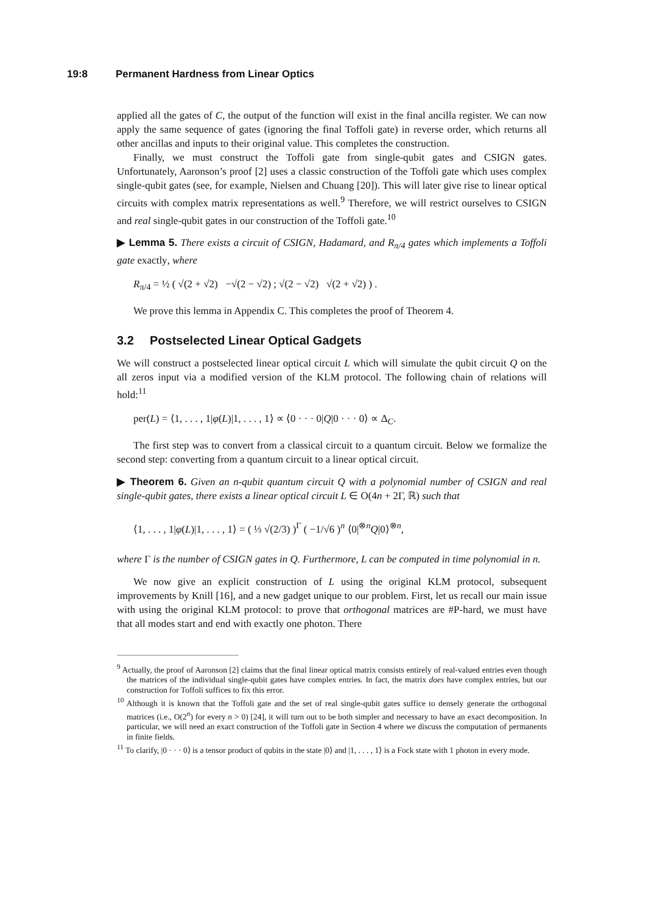19:8 Permanent Hardness from Linear Optics
applied all the gates of C, the output of the function will exist in the final ancilla register. We can now apply the same sequence of gates (ignoring the final Toffoli gate) in reverse order, which returns all other ancillas and inputs to their original value. This completes the construction.
Finally, we must construct the Toffoli gate from single-qubit gates and CSIGN gates. Unfortunately, Aaronson’s proof [2] uses a classic construction of the Toffoli gate which uses complex single-qubit gates (see, for example, Nielsen and Chuang [20]). This will later give rise to linear optical circuits with complex matrix representations as well.<sup>9</sup> Therefore, we will restrict ourselves to CSIGN and real single-qubit gates in our construction of the Toffoli gate.<sup>10</sup>
▶ Lemma 5. There exists a circuit of CSIGN, Hadamard, and R<sub>π/4</sub> gates which implements a Toffoli gate exactly, where
R<sub>π/4</sub> = ½ ( √(2 + √2) −√(2 − √2) ; √(2 − √2) √(2 + √2) ) .
We prove this lemma in Appendix C. This completes the proof of Theorem 4.
3.2 Postselected Linear Optical Gadgets
We will construct a postselected linear optical circuit L which will simulate the qubit circuit Q on the all zeros input via a modified version of the KLM protocol. The following chain of relations will hold:<sup>11</sup>
per(L) = ⟨1, . . . , 1|φ(L)|1, . . . , 1⟩ ∝ ⟨0 · · · 0|Q|0 · · · 0⟩ ∝ Δ<sub>C</sub>.
The first step was to convert from a classical circuit to a quantum circuit. Below we formalize the second step: converting from a quantum circuit to a linear optical circuit.
▶ Theorem 6. Given an n-qubit quantum circuit Q with a polynomial number of CSIGN and real single-qubit gates, there exists a linear optical circuit L ∈ O(4n + 2Γ, ℝ) such that
⟨1, . . . , 1|φ(L)|1, . . . , 1⟩ = ( ⅓ √(2/3) )<sup>Γ</sup> ( −1/√6 )<sup>n</sup> ⟨0|<sup>⊗n</sup>Q|0⟩<sup>⊗n</sup>,
where Γ is the number of CSIGN gates in Q. Furthermore, L can be computed in time polynomial in n.
We now give an explicit construction of L using the original KLM protocol, subsequent improvements by Knill [16], and a new gadget unique to our problem. First, let us recall our main issue with using the original KLM protocol: to prove that orthogonal matrices are #P-hard, we must have that all modes start and end with exactly one photon. There
<sup>9</sup> Actually, the proof of Aaronson [2] claims that the final linear optical matrix consists entirely of real-valued entries even though the matrices of the individual single-qubit gates have complex entries. In fact, the matrix does have complex entries, but our construction for Toffoli suffices to fix this error.
<sup>10</sup> Although it is known that the Toffoli gate and the set of real single-qubit gates suffice to densely generate the orthogonal matrices (i.e., O(2<sup>n</sup>) for every n > 0) [24], it will turn out to be both simpler and necessary to have an exact decomposition. In particular, we will need an exact construction of the Toffoli gate in Section 4 where we discuss the computation of permanents in finite fields.
<sup>11</sup> To clarify, |0 · · · 0⟩ is a tensor product of qubits in the state |0⟩ and |1, . . . , 1⟩ is a Fock state with 1 photon in every mode.